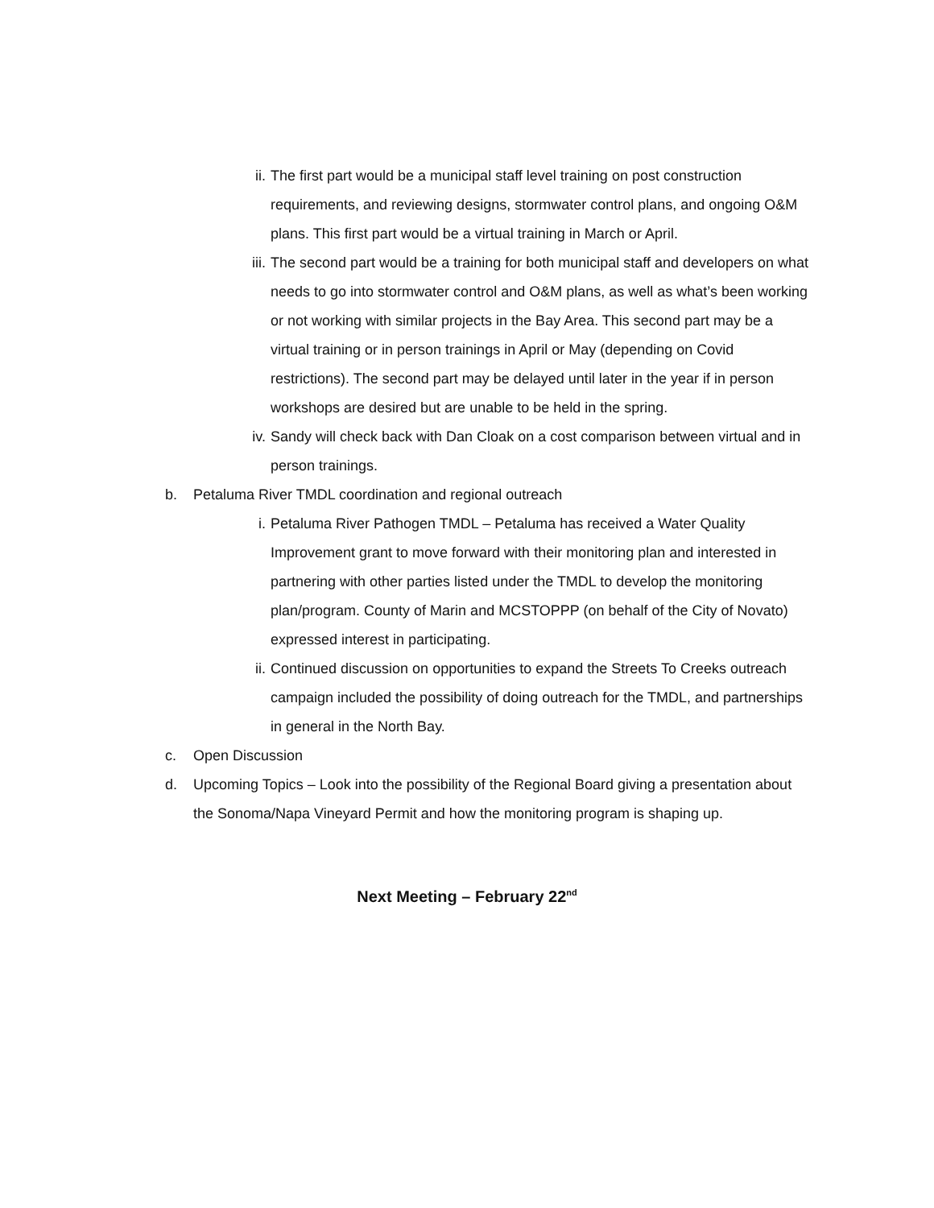ii. The first part would be a municipal staff level training on post construction requirements, and reviewing designs, stormwater control plans, and ongoing O&M plans. This first part would be a virtual training in March or April.
iii. The second part would be a training for both municipal staff and developers on what needs to go into stormwater control and O&M plans, as well as what’s been working or not working with similar projects in the Bay Area. This second part may be a virtual training or in person trainings in April or May (depending on Covid restrictions). The second part may be delayed until later in the year if in person workshops are desired but are unable to be held in the spring.
iv. Sandy will check back with Dan Cloak on a cost comparison between virtual and in person trainings.
b. Petaluma River TMDL coordination and regional outreach
i. Petaluma River Pathogen TMDL – Petaluma has received a Water Quality Improvement grant to move forward with their monitoring plan and interested in partnering with other parties listed under the TMDL to develop the monitoring plan/program. County of Marin and MCSTOPPP (on behalf of the City of Novato) expressed interest in participating.
ii. Continued discussion on opportunities to expand the Streets To Creeks outreach campaign included the possibility of doing outreach for the TMDL, and partnerships in general in the North Bay.
c. Open Discussion
d. Upcoming Topics – Look into the possibility of the Regional Board giving a presentation about the Sonoma/Napa Vineyard Permit and how the monitoring program is shaping up.
Next Meeting – February 22<sup>nd</sup>